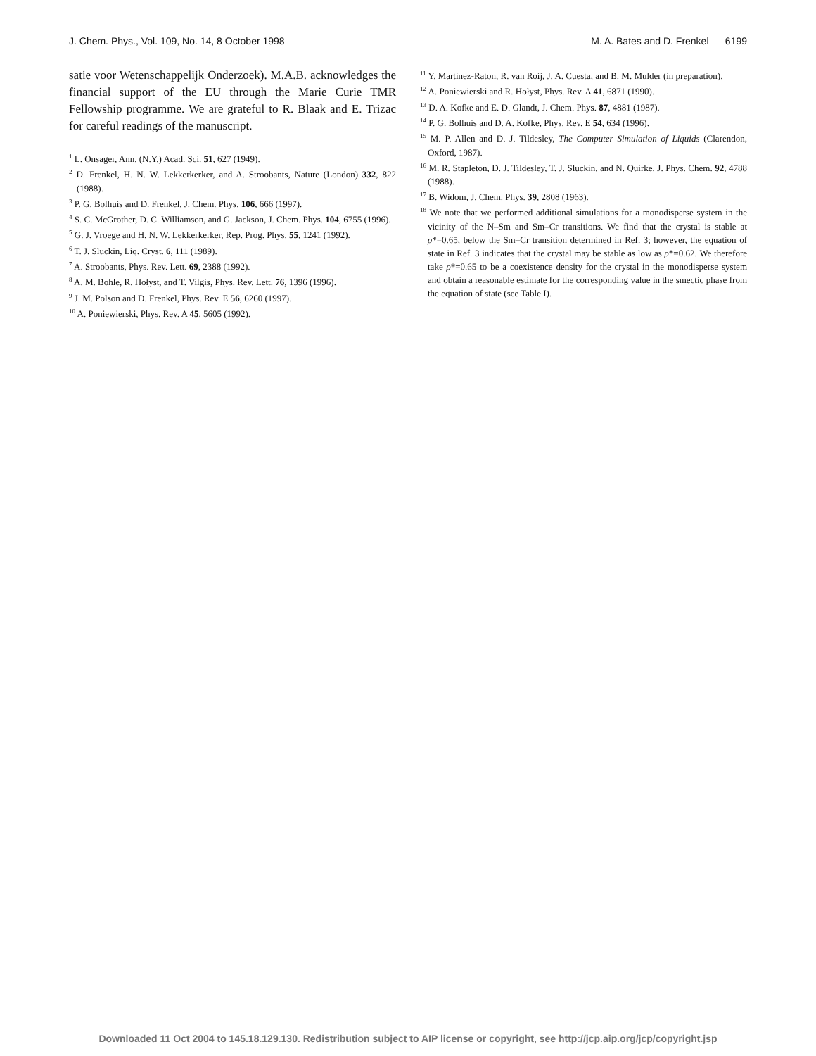J. Chem. Phys., Vol. 109, No. 14, 8 October 1998 M. A. Bates and D. Frenkel 6199
satie voor Wetenschappelijk Onderzoek). M.A.B. acknowledges the financial support of the EU through the Marie Curie TMR Fellowship programme. We are grateful to R. Blaak and E. Trizac for careful readings of the manuscript.
<sup>1</sup> L. Onsager, Ann. (N.Y.) Acad. Sci. 51, 627 (1949).
<sup>2</sup> D. Frenkel, H. N. W. Lekkerkerker, and A. Stroobants, Nature (London) 332, 822 (1988).
<sup>3</sup> P. G. Bolhuis and D. Frenkel, J. Chem. Phys. 106, 666 (1997).
<sup>4</sup> S. C. McGrother, D. C. Williamson, and G. Jackson, J. Chem. Phys. 104, 6755 (1996).
<sup>5</sup> G. J. Vroege and H. N. W. Lekkerkerker, Rep. Prog. Phys. 55, 1241 (1992).
<sup>6</sup> T. J. Sluckin, Liq. Cryst. 6, 111 (1989).
<sup>7</sup> A. Stroobants, Phys. Rev. Lett. 69, 2388 (1992).
<sup>8</sup> A. M. Bohle, R. Hołyst, and T. Vilgis, Phys. Rev. Lett. 76, 1396 (1996).
<sup>9</sup> J. M. Polson and D. Frenkel, Phys. Rev. E 56, 6260 (1997).
<sup>10</sup> A. Poniewierski, Phys. Rev. A 45, 5605 (1992).
<sup>11</sup> Y. Martinez-Raton, R. van Roij, J. A. Cuesta, and B. M. Mulder (in preparation).
<sup>12</sup> A. Poniewierski and R. Hołyst, Phys. Rev. A 41, 6871 (1990).
<sup>13</sup> D. A. Kofke and E. D. Glandt, J. Chem. Phys. 87, 4881 (1987).
<sup>14</sup> P. G. Bolhuis and D. A. Kofke, Phys. Rev. E 54, 634 (1996).
<sup>15</sup> M. P. Allen and D. J. Tildesley, The Computer Simulation of Liquids (Clarendon, Oxford, 1987).
<sup>16</sup> M. R. Stapleton, D. J. Tildesley, T. J. Sluckin, and N. Quirke, J. Phys. Chem. 92, 4788 (1988).
<sup>17</sup> B. Widom, J. Chem. Phys. 39, 2808 (1963).
<sup>18</sup> We note that we performed additional simulations for a monodisperse system in the vicinity of the N–Sm and Sm–Cr transitions. We find that the crystal is stable at ρ*=0.65, below the Sm–Cr transition determined in Ref. 3; however, the equation of state in Ref. 3 indicates that the crystal may be stable as low as ρ*=0.62. We therefore take ρ*=0.65 to be a coexistence density for the crystal in the monodisperse system and obtain a reasonable estimate for the corresponding value in the smectic phase from the equation of state (see Table I).
Downloaded 11 Oct 2004 to 145.18.129.130. Redistribution subject to AIP license or copyright, see http://jcp.aip.org/jcp/copyright.jsp